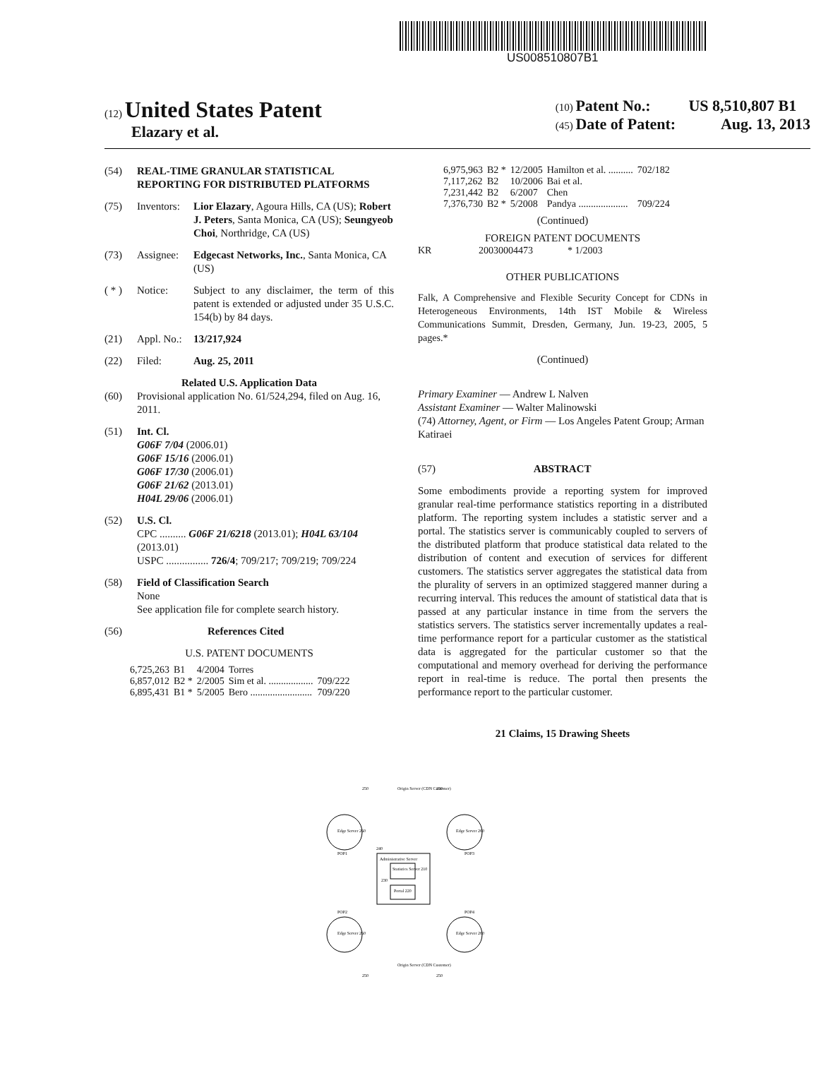US008510807B1
(12) United States Patent
Elazary et al.
(10) Patent No.: US 8,510,807 B1
(45) Date of Patent: Aug. 13, 2013
(54) REAL-TIME GRANULAR STATISTICAL REPORTING FOR DISTRIBUTED PLATFORMS
(75) Inventors: Lior Elazary, Agoura Hills, CA (US); Robert J. Peters, Santa Monica, CA (US); Seungyeob Choi, Northridge, CA (US)
(73) Assignee: Edgecast Networks, Inc., Santa Monica, CA (US)
( * ) Notice: Subject to any disclaimer, the term of this patent is extended or adjusted under 35 U.S.C. 154(b) by 84 days.
(21) Appl. No.: 13/217,924
(22) Filed: Aug. 25, 2011
Related U.S. Application Data
(60) Provisional application No. 61/524,294, filed on Aug. 16, 2011.
(51) Int. Cl.
G06F 7/04 (2006.01)
G06F 15/16 (2006.01)
G06F 17/30 (2006.01)
G06F 21/62 (2013.01)
H04L 29/06 (2006.01)
(52) U.S. Cl.
CPC .......... G06F 21/6218 (2013.01); H04L 63/104 (2013.01)
USPC ................ 726/4; 709/217; 709/219; 709/224
(58) Field of Classification Search
None
See application file for complete search history.
(56) References Cited
U.S. PATENT DOCUMENTS
| 6,725,263 | B1 | 4/2004 | Torres | |
| 6,857,012 | B2 * | 2/2005 | Sim et al. .................. | 709/222 |
| 6,895,431 | B1 * | 5/2005 | Bero ......................... | 709/220 |
| 6,975,963 | B2 * | 12/2005 | Hamilton et al. .......... | 702/182 |
| 7,117,262 | B2 | 10/2006 | Bai et al. | |
| 7,231,442 | B2 | 6/2007 | Chen | |
| 7,376,730 | B2 * | 5/2008 | Pandya .................... | 709/224 |
(Continued)
FOREIGN PATENT DOCUMENTS
| KR | 20030004473 | * 1/2003 |
OTHER PUBLICATIONS
Falk, A Comprehensive and Flexible Security Concept for CDNs in Heterogeneous Environments, 14th IST Mobile & Wireless Communications Summit, Dresden, Germany, Jun. 19-23, 2005, 5 pages.*
(Continued)
Primary Examiner — Andrew L Nalven
Assistant Examiner — Walter Malinowski
(74) Attorney, Agent, or Firm — Los Angeles Patent Group; Arman Katiraei
(57) ABSTRACT
Some embodiments provide a reporting system for improved granular real-time performance statistics reporting in a distributed platform. The reporting system includes a statistic server and a portal. The statistics server is communicably coupled to servers of the distributed platform that produce statistical data related to the distribution of content and execution of services for different customers. The statistics server aggregates the statistical data from the plurality of servers in an optimized staggered manner during a recurring interval. This reduces the amount of statistical data that is passed at any particular instance in time from the servers the statistics servers. The statistics server incrementally updates a real-time performance report for a particular customer as the statistical data is aggregated for the particular customer so that the computational and memory overhead for deriving the performance report in real-time is reduce. The portal then presents the performance report to the particular customer.
21 Claims, 15 Drawing Sheets
Administrative Server
Statistics Server 210
Portal 220
230
Edge Server 260
Edge Server 260
Edge Server 260
Edge Server 260
POP1
POP3
POP2
POP4
Origin Server (CDN Customer)
Origin Server (CDN Customer)
250
250
250
250
240